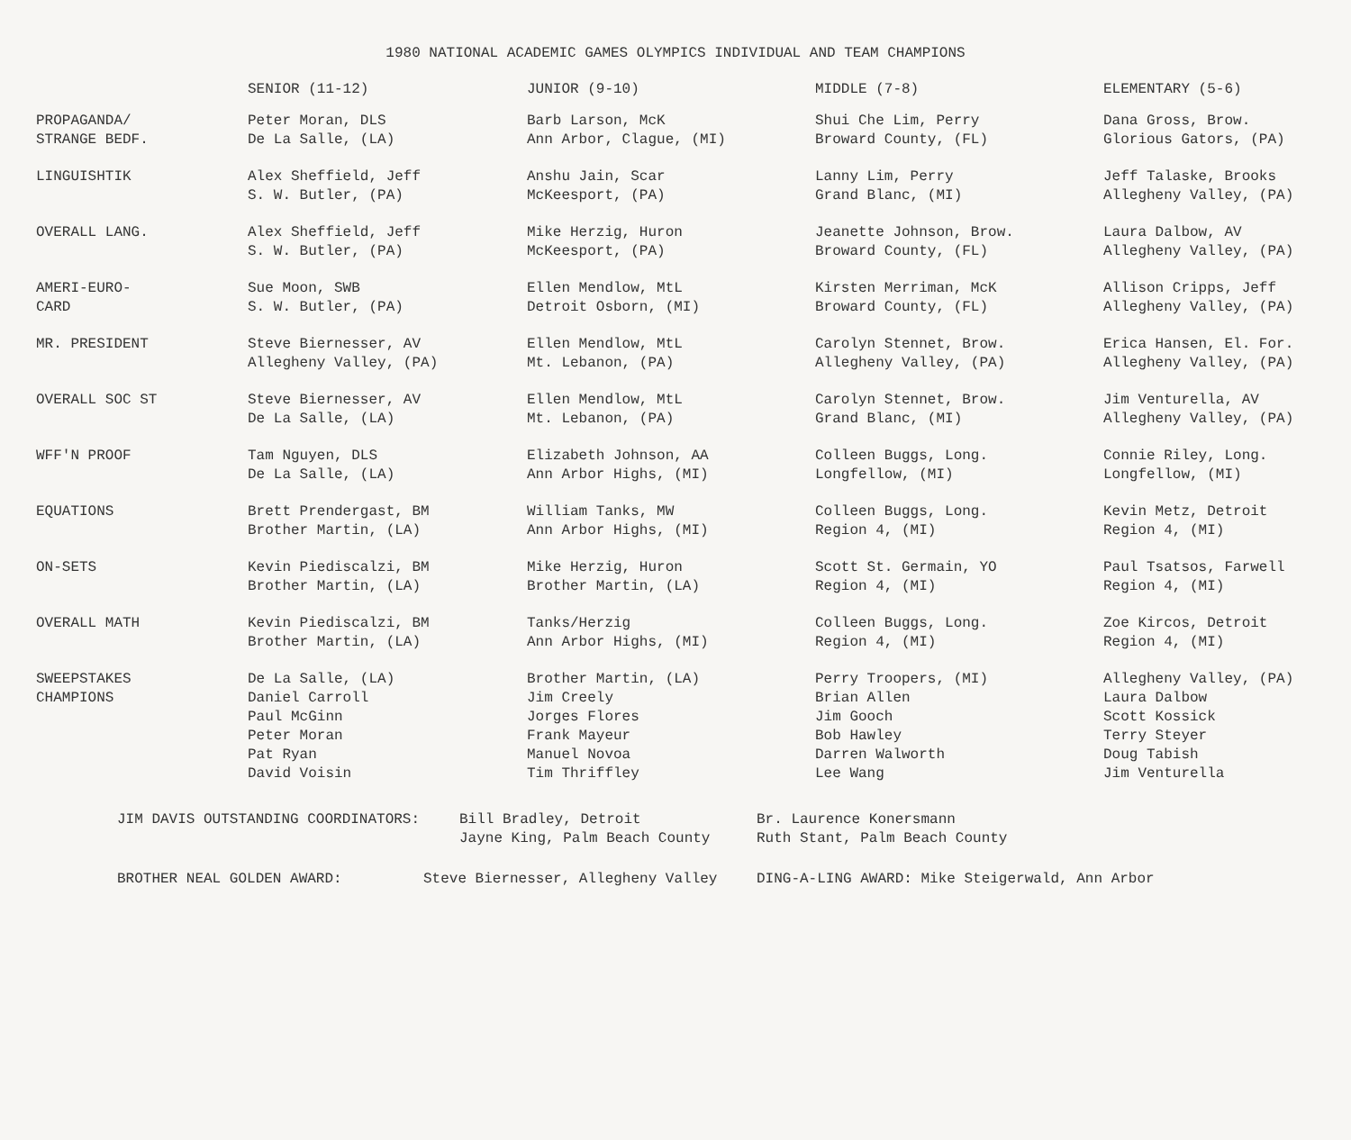1980 NATIONAL ACADEMIC GAMES OLYMPICS INDIVIDUAL AND TEAM CHAMPIONS
| | SENIOR (11-12) | JUNIOR (9-10) | MIDDLE (7-8) | ELEMENTARY (5-6) |
| --- | --- | --- | --- | --- |
| PROPAGANDA/ STRANGE BEDF. | Peter Moran, DLS De La Salle, (LA) | Barb Larson, McK Ann Arbor, Clague, (MI) | Shui Che Lim, Perry Broward County, (FL) | Dana Gross, Brow. Glorious Gators, (PA) |
| LINGUISHTIK | Alex Sheffield, Jeff S. W. Butler, (PA) | Anshu Jain, Scar McKeesport, (PA) | Lanny Lim, Perry Grand Blanc, (MI) | Jeff Talaske, Brooks Allegheny Valley, (PA) |
| OVERALL LANG. | Alex Sheffield, Jeff S. W. Butler, (PA) | Mike Herzig, Huron McKeesport, (PA) | Jeanette Johnson, Brow. Broward County, (FL) | Laura Dalbow, AV Allegheny Valley, (PA) |
| AMERI-EURO- CARD | Sue Moon, SWB S. W. Butler, (PA) | Ellen Mendlow, MtL Detroit Osborn, (MI) | Kirsten Merriman, McK Broward County, (FL) | Allison Cripps, Jeff Allegheny Valley, (PA) |
| MR. PRESIDENT | Steve Biernesser, AV Allegheny Valley, (PA) | Ellen Mendlow, MtL Mt. Lebanon, (PA) | Carolyn Stennet, Brow. Allegheny Valley, (PA) | Erica Hansen, El. For. Allegheny Valley, (PA) |
| OVERALL SOC ST | Steve Biernesser, AV De La Salle, (LA) | Ellen Mendlow, MtL Mt. Lebanon, (PA) | Carolyn Stennet, Brow. Grand Blanc, (MI) | Jim Venturella, AV Allegheny Valley, (PA) |
| WFF'N PROOF | Tam Nguyen, DLS De La Salle, (LA) | Elizabeth Johnson, AA Ann Arbor Highs, (MI) | Colleen Buggs, Long. Longfellow, (MI) | Connie Riley, Long. Longfellow, (MI) |
| EQUATIONS | Brett Prendergast, BM Brother Martin, (LA) | William Tanks, MW Ann Arbor Highs, (MI) | Colleen Buggs, Long. Region 4, (MI) | Kevin Metz, Detroit Region 4, (MI) |
| ON-SETS | Kevin Piediscalzi, BM Brother Martin, (LA) | Mike Herzig, Huron Brother Martin, (LA) | Scott St. Germain, YO Region 4, (MI) | Paul Tsatsos, Farwell Region 4, (MI) |
| OVERALL MATH | Kevin Piediscalzi, BM Brother Martin, (LA) | Tanks/Herzig Ann Arbor Highs, (MI) | Colleen Buggs, Long. Region 4, (MI) | Zoe Kircos, Detroit Region 4, (MI) |
| SWEEPSTAKES CHAMPIONS | De La Salle, (LA) Daniel Carroll Paul McGinn Peter Moran Pat Ryan David Voisin | Brother Martin, (LA) Jim Creely Jorges Flores Frank Mayeur Manuel Novoa Tim Thriffley | Perry Troopers, (MI) Brian Allen Jim Gooch Bob Hawley Darren Walworth Lee Wang | Allegheny Valley, (PA) Laura Dalbow Scott Kossick Terry Steyer Doug Tabish Jim Venturella |
JIM DAVIS OUTSTANDING COORDINATORS: Bill Bradley, Detroit
Jayne King, Palm Beach County Br. Laurence Konersmann
Ruth Stant, Palm Beach County
BROTHER NEAL GOLDEN AWARD: Steve Biernesser, Allegheny Valley DING-A-LING AWARD: Mike Steigerwald, Ann Arbor